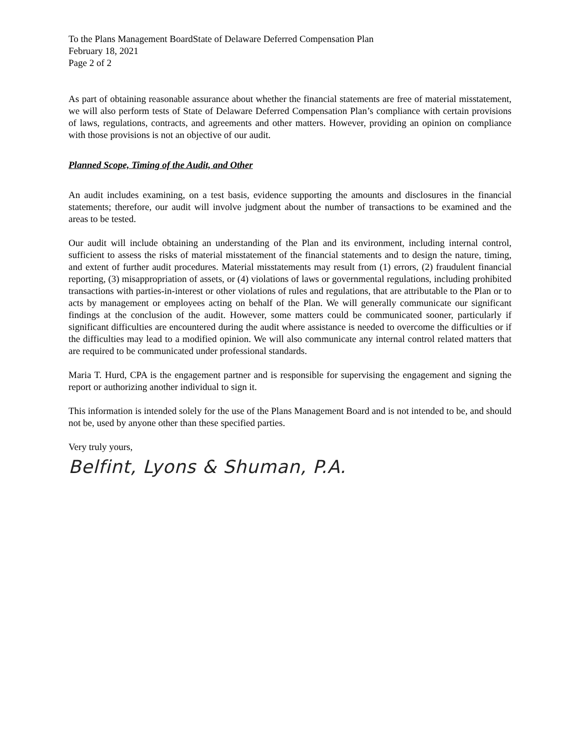To the Plans Management BoardState of Delaware Deferred Compensation Plan
February 18, 2021
Page 2 of 2
As part of obtaining reasonable assurance about whether the financial statements are free of material misstatement, we will also perform tests of State of Delaware Deferred Compensation Plan’s compliance with certain provisions of laws, regulations, contracts, and agreements and other matters. However, providing an opinion on compliance with those provisions is not an objective of our audit.
Planned Scope, Timing of the Audit, and Other
An audit includes examining, on a test basis, evidence supporting the amounts and disclosures in the financial statements; therefore, our audit will involve judgment about the number of transactions to be examined and the areas to be tested.
Our audit will include obtaining an understanding of the Plan and its environment, including internal control, sufficient to assess the risks of material misstatement of the financial statements and to design the nature, timing, and extent of further audit procedures. Material misstatements may result from (1) errors, (2) fraudulent financial reporting, (3) misappropriation of assets, or (4) violations of laws or governmental regulations, including prohibited transactions with parties-in-interest or other violations of rules and regulations, that are attributable to the Plan or to acts by management or employees acting on behalf of the Plan. We will generally communicate our significant findings at the conclusion of the audit. However, some matters could be communicated sooner, particularly if significant difficulties are encountered during the audit where assistance is needed to overcome the difficulties or if the difficulties may lead to a modified opinion. We will also communicate any internal control related matters that are required to be communicated under professional standards.
Maria T. Hurd, CPA is the engagement partner and is responsible for supervising the engagement and signing the report or authorizing another individual to sign it.
This information is intended solely for the use of the Plans Management Board and is not intended to be, and should not be, used by anyone other than these specified parties.
Very truly yours,
Belfint, Lyons & Shuman, P.A.